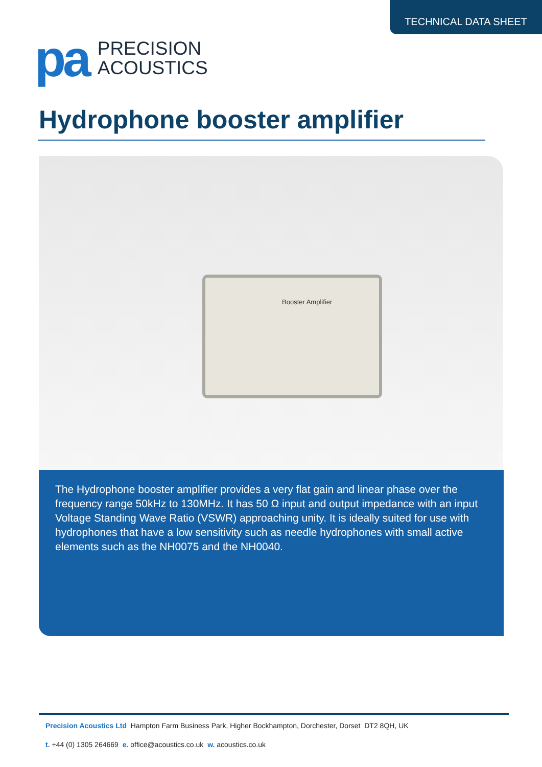TECHNICAL DATA SHEET
pa
PRECISION
ACOUSTICS
Hydrophone booster amplifier
Booster Amplifier
The Hydrophone booster amplifier provides a very flat gain and linear phase over the frequency range 50kHz to 130MHz. It has 50 Ω input and output impedance with an input Voltage Standing Wave Ratio (VSWR) approaching unity. It is ideally suited for use with hydrophones that have a low sensitivity such as needle hydrophones with small active elements such as the NH0075 and the NH0040.
Precision Acoustics Ltd Hampton Farm Business Park, Higher Bockhampton, Dorchester, Dorset DT2 8QH, UK
t. +44 (0) 1305 264669 e. office@acoustics.co.uk w. acoustics.co.uk